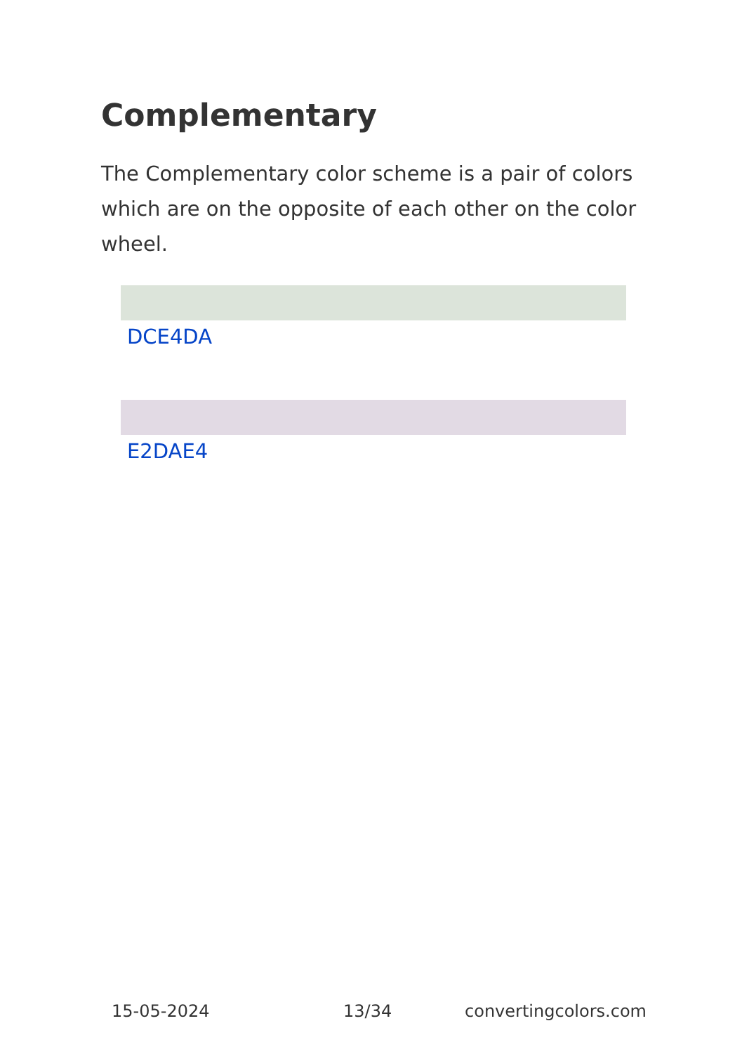Complementary
The Complementary color scheme is a pair of colors which are on the opposite of each other on the color wheel.
DCE4DA
E2DAE4
15-05-2024 13/34 convertingcolors.com